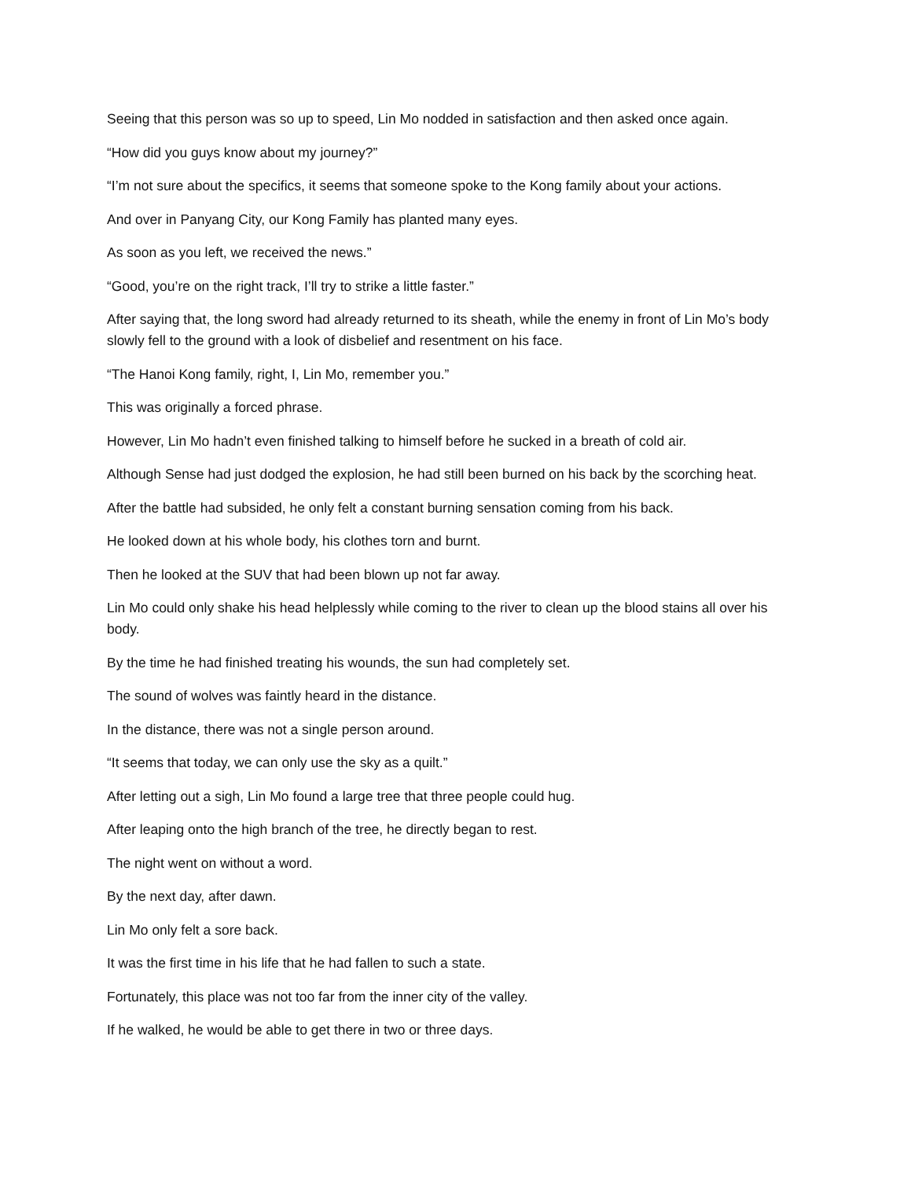Seeing that this person was so up to speed, Lin Mo nodded in satisfaction and then asked once again.
“How did you guys know about my journey?”
“I’m not sure about the specifics, it seems that someone spoke to the Kong family about your actions.
And over in Panyang City, our Kong Family has planted many eyes.
As soon as you left, we received the news.”
“Good, you’re on the right track, I’ll try to strike a little faster.”
After saying that, the long sword had already returned to its sheath, while the enemy in front of Lin Mo’s body slowly fell to the ground with a look of disbelief and resentment on his face.
“The Hanoi Kong family, right, I, Lin Mo, remember you.”
This was originally a forced phrase.
However, Lin Mo hadn’t even finished talking to himself before he sucked in a breath of cold air.
Although Sense had just dodged the explosion, he had still been burned on his back by the scorching heat.
After the battle had subsided, he only felt a constant burning sensation coming from his back.
He looked down at his whole body, his clothes torn and burnt.
Then he looked at the SUV that had been blown up not far away.
Lin Mo could only shake his head helplessly while coming to the river to clean up the blood stains all over his body.
By the time he had finished treating his wounds, the sun had completely set.
The sound of wolves was faintly heard in the distance.
In the distance, there was not a single person around.
“It seems that today, we can only use the sky as a quilt.”
After letting out a sigh, Lin Mo found a large tree that three people could hug.
After leaping onto the high branch of the tree, he directly began to rest.
The night went on without a word.
By the next day, after dawn.
Lin Mo only felt a sore back.
It was the first time in his life that he had fallen to such a state.
Fortunately, this place was not too far from the inner city of the valley.
If he walked, he would be able to get there in two or three days.